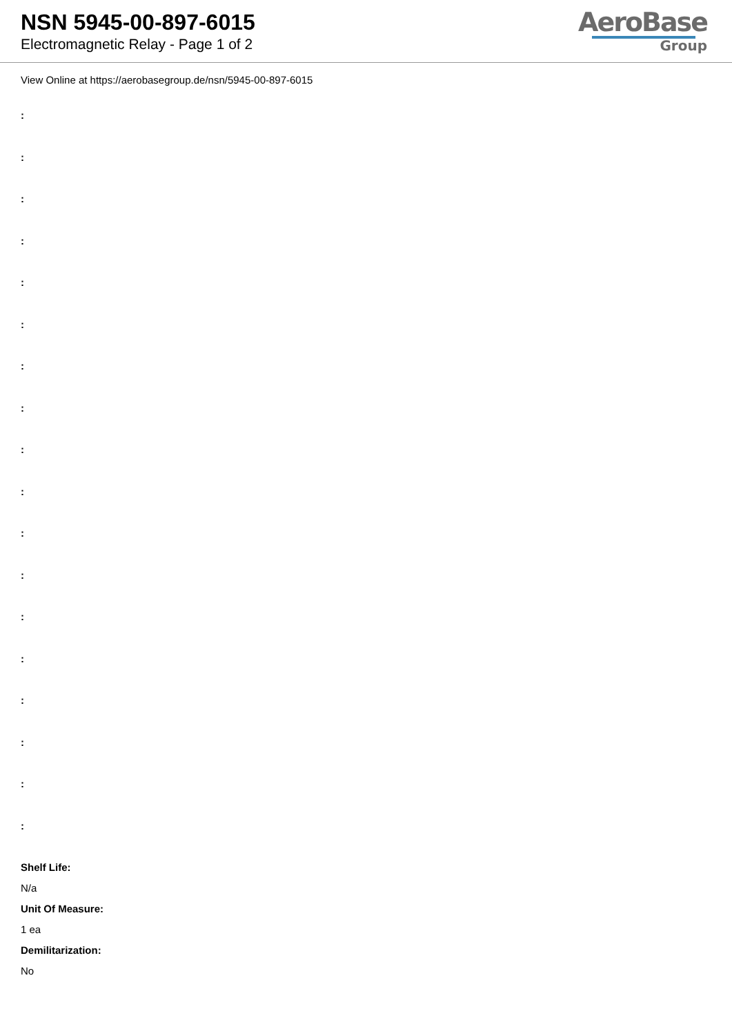NSN 5945-00-897-6015
Electromagnetic Relay - Page 1 of 2
AeroBase
Group
View Online at https://aerobasegroup.de/nsn/5945-00-897-6015
:
:
:
:
:
:
:
:
:
:
:
:
:
:
:
:
:
:
Shelf Life:
N/a
Unit Of Measure:
1 ea
Demilitarization:
No